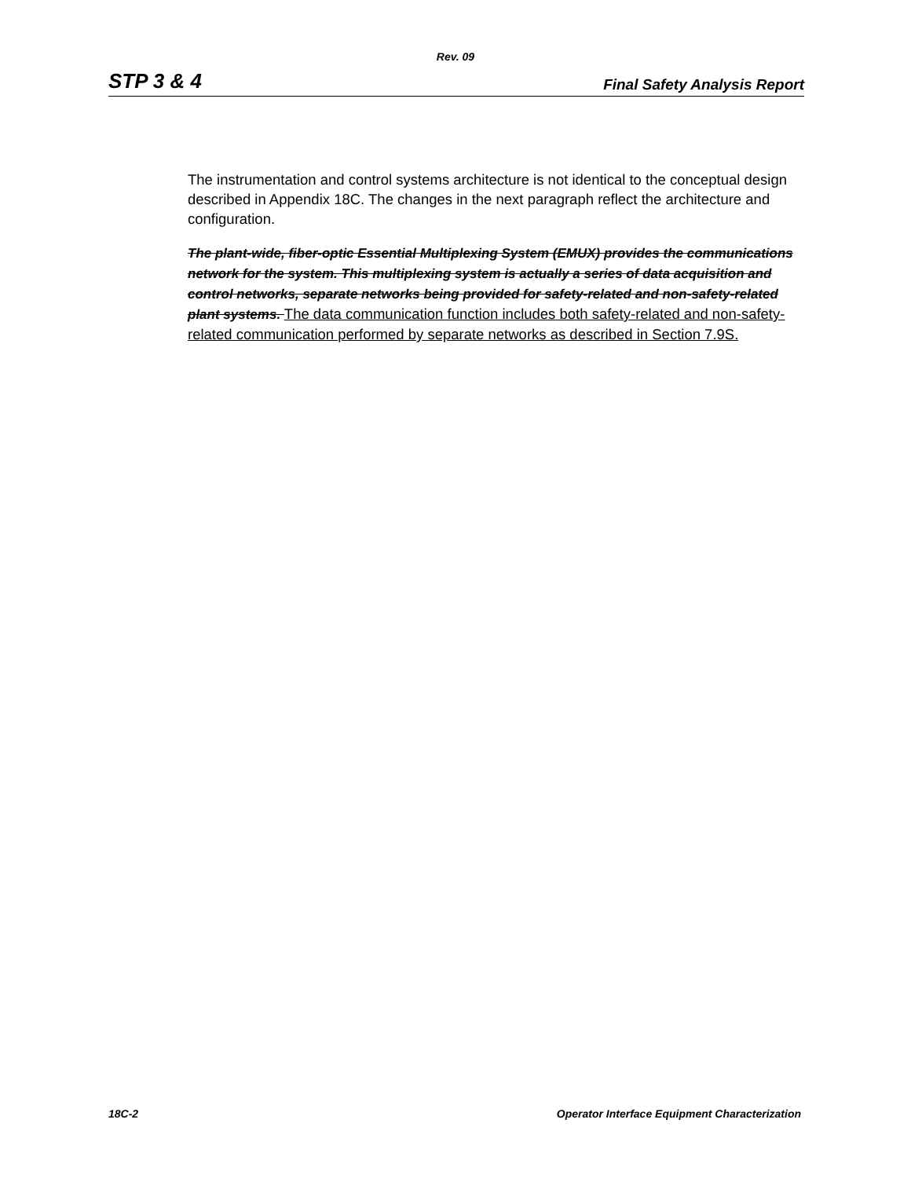Rev. 09
STP 3 & 4 Final Safety Analysis Report
The instrumentation and control systems architecture is not identical to the conceptual design described in Appendix 18C. The changes in the next paragraph reflect the architecture and configuration.
The plant-wide, fiber-optic Essential Multiplexing System (EMUX) provides the communications network for the system. This multiplexing system is actually a series of data acquisition and control networks, separate networks being provided for safety-related and non-safety-related plant systems. The data communication function includes both safety-related and non-safety-related communication performed by separate networks as described in Section 7.9S.
18C-2 Operator Interface Equipment Characterization